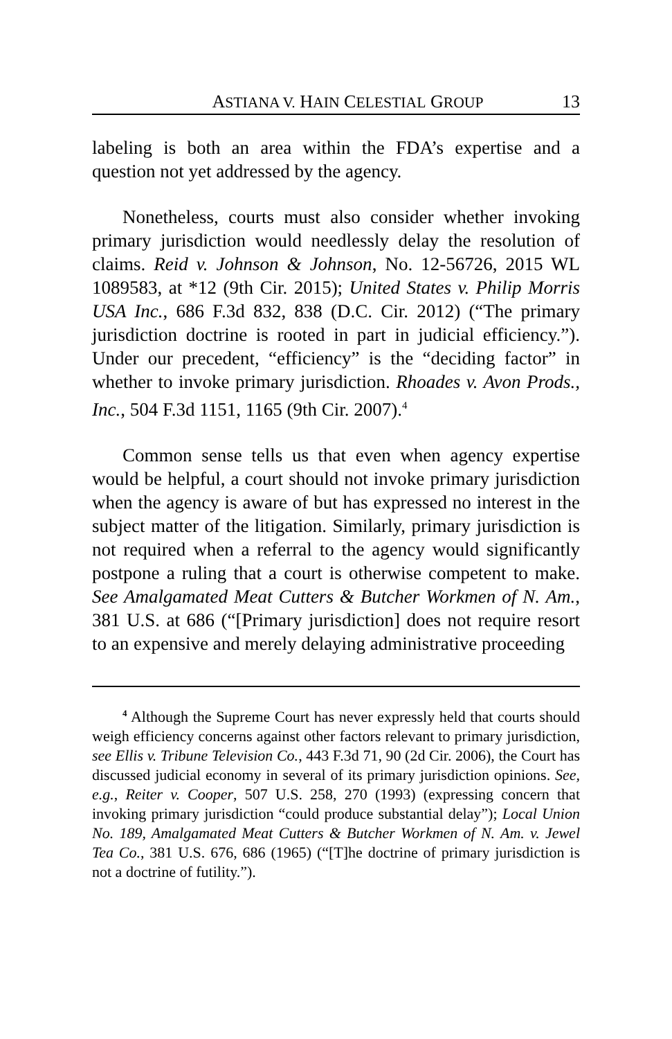ASTIANA V. HAIN CELESTIAL GROUP 13
labeling is both an area within the FDA’s expertise and a question not yet addressed by the agency.
Nonetheless, courts must also consider whether invoking primary jurisdiction would needlessly delay the resolution of claims. Reid v. Johnson & Johnson, No. 12-56726, 2015 WL 1089583, at *12 (9th Cir. 2015); United States v. Philip Morris USA Inc., 686 F.3d 832, 838 (D.C. Cir. 2012) (“The primary jurisdiction doctrine is rooted in part in judicial efficiency.”). Under our precedent, “efficiency” is the “deciding factor” in whether to invoke primary jurisdiction. Rhoades v. Avon Prods., Inc., 504 F.3d 1151, 1165 (9th Cir. 2007).<sup>4</sup>
Common sense tells us that even when agency expertise would be helpful, a court should not invoke primary jurisdiction when the agency is aware of but has expressed no interest in the subject matter of the litigation. Similarly, primary jurisdiction is not required when a referral to the agency would significantly postpone a ruling that a court is otherwise competent to make. See Amalgamated Meat Cutters & Butcher Workmen of N. Am., 381 U.S. at 686 (“[Primary jurisdiction] does not require resort to an expensive and merely delaying administrative proceeding
<sup>4</sup> Although the Supreme Court has never expressly held that courts should weigh efficiency concerns against other factors relevant to primary jurisdiction, see Ellis v. Tribune Television Co., 443 F.3d 71, 90 (2d Cir. 2006), the Court has discussed judicial economy in several of its primary jurisdiction opinions. See, e.g., Reiter v. Cooper, 507 U.S. 258, 270 (1993) (expressing concern that invoking primary jurisdiction “could produce substantial delay”); Local Union No. 189, Amalgamated Meat Cutters & Butcher Workmen of N. Am. v. Jewel Tea Co., 381 U.S. 676, 686 (1965) (“[T]he doctrine of primary jurisdiction is not a doctrine of futility.”).